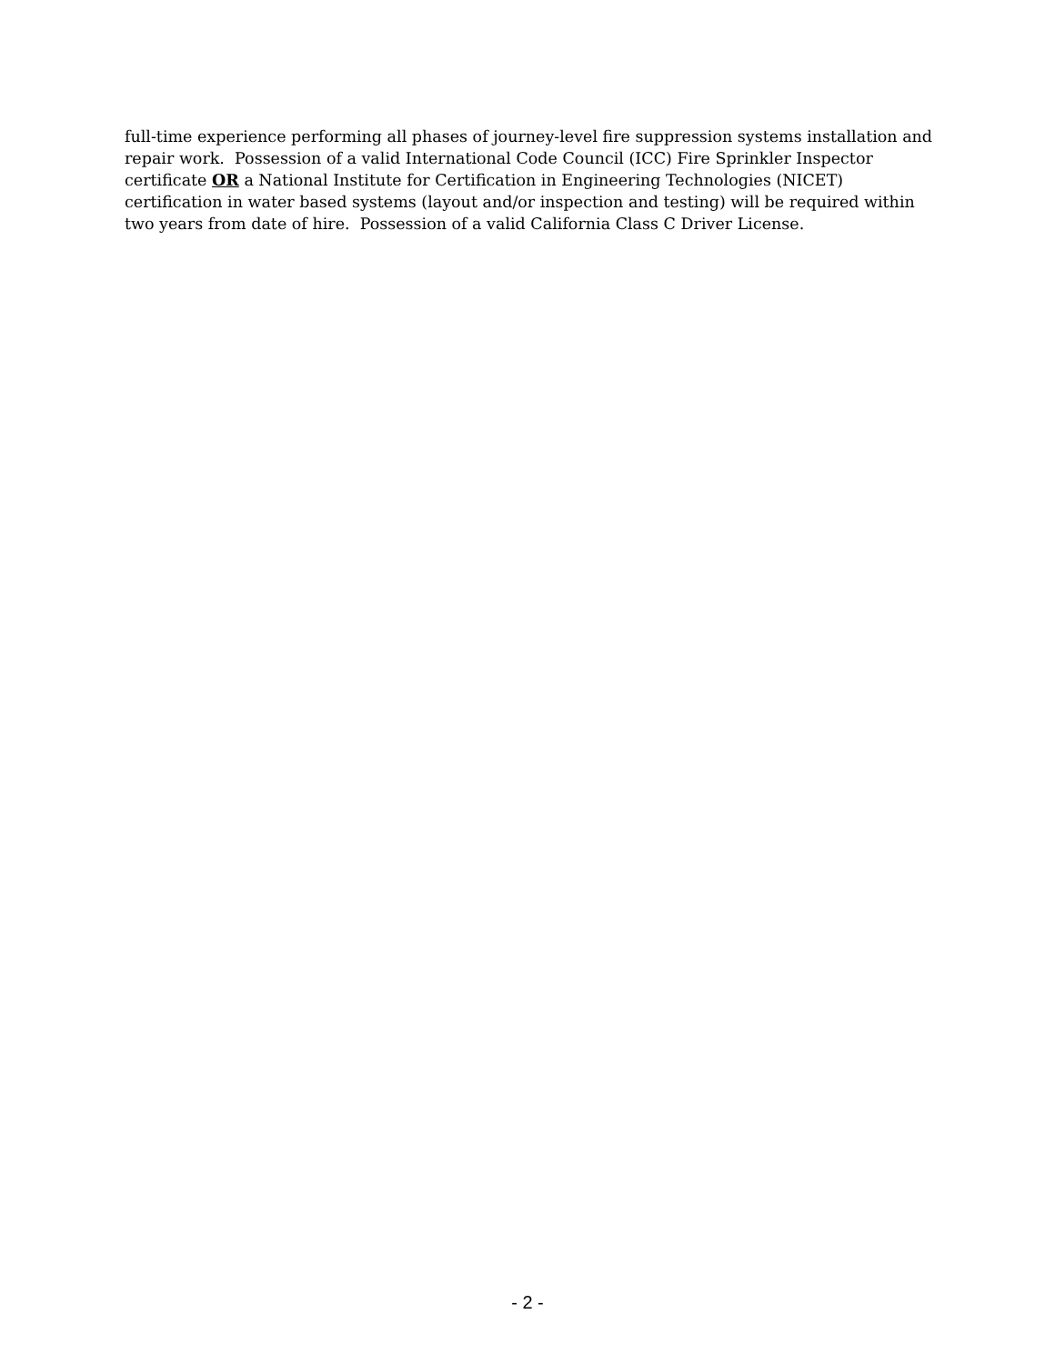full-time experience performing all phases of journey-level fire suppression systems installation and repair work. Possession of a valid International Code Council (ICC) Fire Sprinkler Inspector certificate OR a National Institute for Certification in Engineering Technologies (NICET) certification in water based systems (layout and/or inspection and testing) will be required within two years from date of hire. Possession of a valid California Class C Driver License.
- 2 -